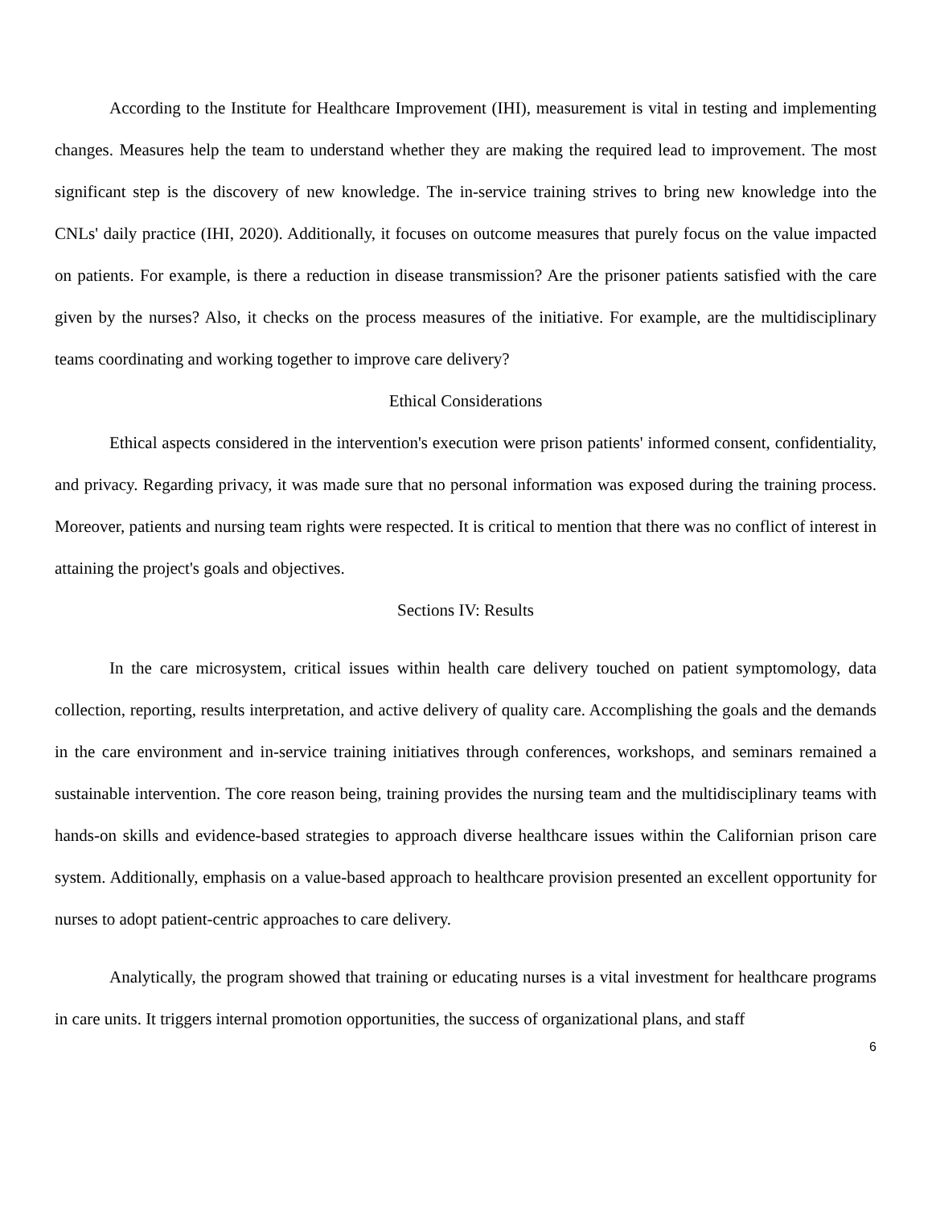According to the Institute for Healthcare Improvement (IHI), measurement is vital in testing and implementing changes. Measures help the team to understand whether they are making the required lead to improvement. The most significant step is the discovery of new knowledge. The in-service training strives to bring new knowledge into the CNLs' daily practice (IHI, 2020). Additionally, it focuses on outcome measures that purely focus on the value impacted on patients. For example, is there a reduction in disease transmission? Are the prisoner patients satisfied with the care given by the nurses? Also, it checks on the process measures of the initiative. For example, are the multidisciplinary teams coordinating and working together to improve care delivery?
Ethical Considerations
Ethical aspects considered in the intervention's execution were prison patients' informed consent, confidentiality, and privacy. Regarding privacy, it was made sure that no personal information was exposed during the training process. Moreover, patients and nursing team rights were respected. It is critical to mention that there was no conflict of interest in attaining the project's goals and objectives.
Sections IV: Results
In the care microsystem, critical issues within health care delivery touched on patient symptomology, data collection, reporting, results interpretation, and active delivery of quality care. Accomplishing the goals and the demands in the care environment and in-service training initiatives through conferences, workshops, and seminars remained a sustainable intervention. The core reason being, training provides the nursing team and the multidisciplinary teams with hands-on skills and evidence-based strategies to approach diverse healthcare issues within the Californian prison care system. Additionally, emphasis on a value-based approach to healthcare provision presented an excellent opportunity for nurses to adopt patient-centric approaches to care delivery.
Analytically, the program showed that training or educating nurses is a vital investment for healthcare programs in care units. It triggers internal promotion opportunities, the success of organizational plans, and staff
6